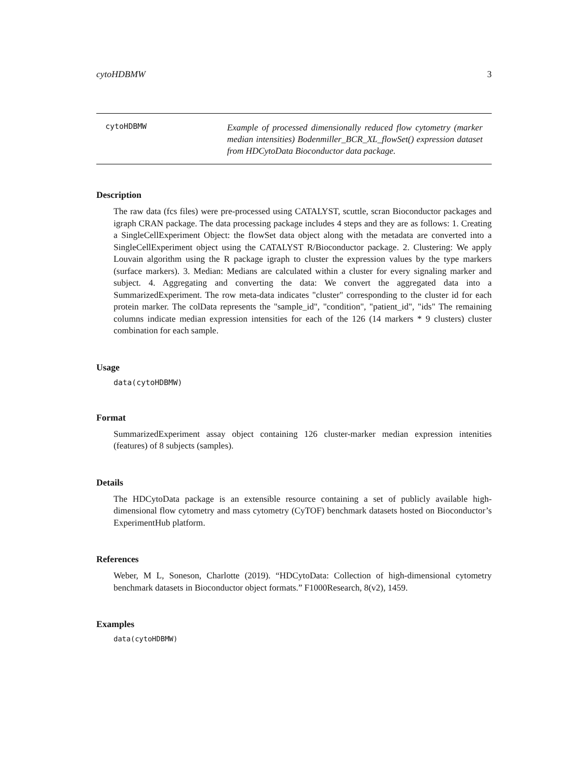cytoHDBMW 3
cytoHDBMW
Example of processed dimensionally reduced flow cytometry (marker median intensities) Bodenmiller_BCR_XL_flowSet() expression dataset from HDCytoData Bioconductor data package.
Description
The raw data (fcs files) were pre-processed using CATALYST, scuttle, scran Bioconductor packages and igraph CRAN package. The data processing package includes 4 steps and they are as follows: 1. Creating a SingleCellExperiment Object: the flowSet data object along with the metadata are converted into a SingleCellExperiment object using the CATALYST R/Bioconductor package. 2. Clustering: We apply Louvain algorithm using the R package igraph to cluster the expression values by the type markers (surface markers). 3. Median: Medians are calculated within a cluster for every signaling marker and subject. 4. Aggregating and converting the data: We convert the aggregated data into a SummarizedExperiment. The row meta-data indicates "cluster" corresponding to the cluster id for each protein marker. The colData represents the "sample_id", "condition", "patient_id", "ids" The remaining columns indicate median expression intensities for each of the 126 (14 markers * 9 clusters) cluster combination for each sample.
Usage
data(cytoHDBMW)
Format
SummarizedExperiment assay object containing 126 cluster-marker median expression intenities (features) of 8 subjects (samples).
Details
The HDCytoData package is an extensible resource containing a set of publicly available high-dimensional flow cytometry and mass cytometry (CyTOF) benchmark datasets hosted on Bioconductor’s ExperimentHub platform.
References
Weber, M L, Soneson, Charlotte (2019). “HDCytoData: Collection of high-dimensional cytometry benchmark datasets in Bioconductor object formats.” F1000Research, 8(v2), 1459.
Examples
data(cytoHDBMW)